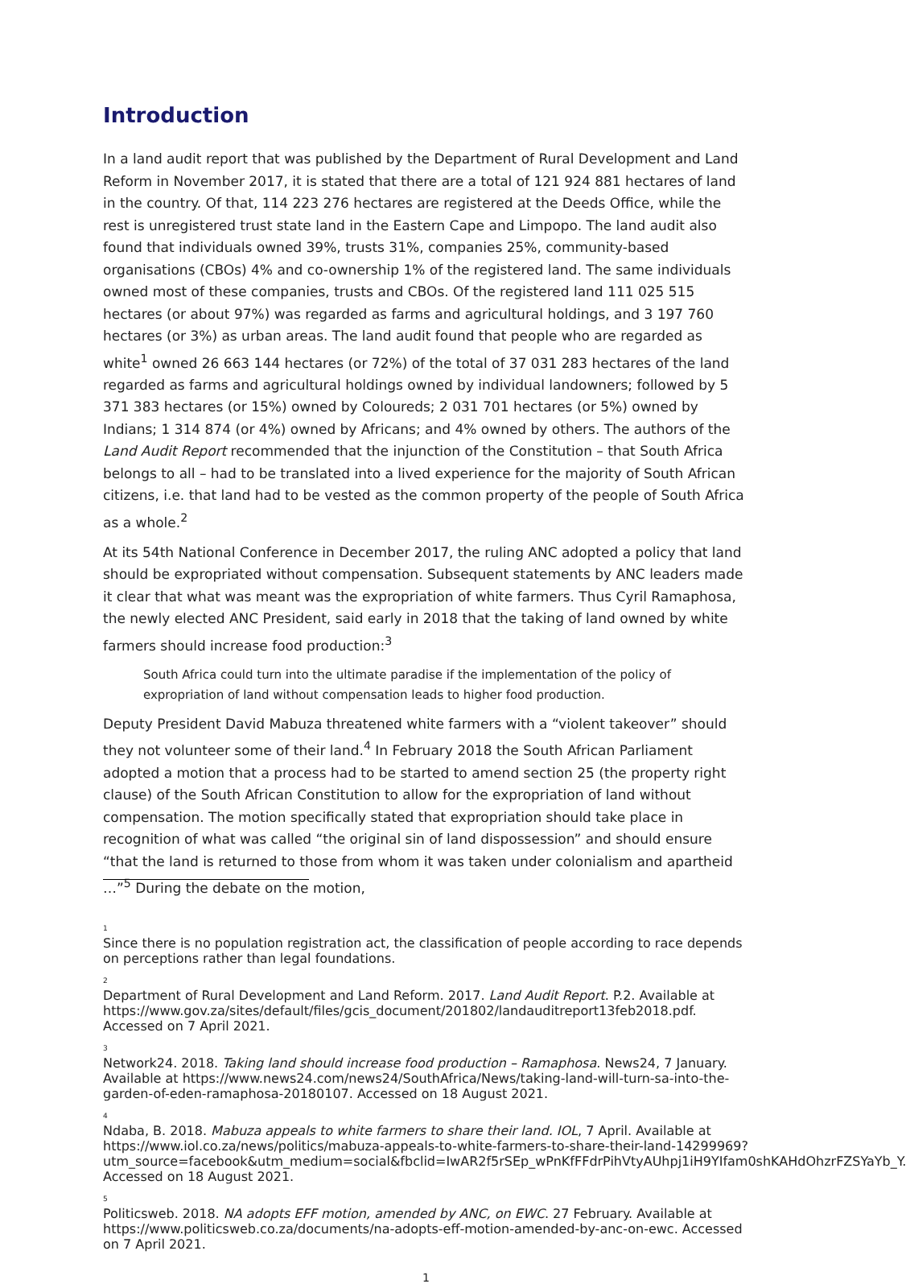Introduction
In a land audit report that was published by the Department of Rural Development and Land Reform in November 2017, it is stated that there are a total of 121 924 881 hectares of land in the country. Of that, 114 223 276 hectares are registered at the Deeds Office, while the rest is unregistered trust state land in the Eastern Cape and Limpopo. The land audit also found that individuals owned 39%, trusts 31%, companies 25%, community-based organisations (CBOs) 4% and co-ownership 1% of the registered land. The same individuals owned most of these companies, trusts and CBOs. Of the registered land 111 025 515 hectares (or about 97%) was regarded as farms and agricultural holdings, and 3 197 760 hectares (or 3%) as urban areas. The land audit found that people who are regarded as white<sup>1</sup> owned 26 663 144 hectares (or 72%) of the total of 37 031 283 hectares of the land regarded as farms and agricultural holdings owned by individual landowners; followed by 5 371 383 hectares (or 15%) owned by Coloureds; 2 031 701 hectares (or 5%) owned by Indians; 1 314 874 (or 4%) owned by Africans; and 4% owned by others. The authors of the Land Audit Report recommended that the injunction of the Constitution – that South Africa belongs to all – had to be translated into a lived experience for the majority of South African citizens, i.e. that land had to be vested as the common property of the people of South Africa as a whole.<sup>2</sup>
At its 54th National Conference in December 2017, the ruling ANC adopted a policy that land should be expropriated without compensation. Subsequent statements by ANC leaders made it clear that what was meant was the expropriation of white farmers. Thus Cyril Ramaphosa, the newly elected ANC President, said early in 2018 that the taking of land owned by white farmers should increase food production:<sup>3</sup>
South Africa could turn into the ultimate paradise if the implementation of the policy of expropriation of land without compensation leads to higher food production.
Deputy President David Mabuza threatened white farmers with a “violent takeover” should they not volunteer some of their land.<sup>4</sup> In February 2018 the South African Parliament adopted a motion that a process had to be started to amend section 25 (the property right clause) of the South African Constitution to allow for the expropriation of land without compensation. The motion specifically stated that expropriation should take place in recognition of what was called “the original sin of land dispossession” and should ensure “that the land is returned to those from whom it was taken under colonialism and apartheid …”<sup>5</sup> During the debate on the motion,
1
Since there is no population registration act, the classification of people according to race depends on perceptions rather than legal foundations.
2
Department of Rural Development and Land Reform. 2017. Land Audit Report. P.2. Available at https://www.gov.za/sites/default/files/gcis_document/201802/landauditreport13feb2018.pdf. Accessed on 7 April 2021.
3
Network24. 2018. Taking land should increase food production – Ramaphosa. News24, 7 January. Available at https://www.news24.com/news24/SouthAfrica/News/taking-land-will-turn-sa-into-the-garden-of-eden-ramaphosa-20180107. Accessed on 18 August 2021.
4
Ndaba, B. 2018. Mabuza appeals to white farmers to share their land. IOL, 7 April. Available at https://www.iol.co.za/news/politics/mabuza-appeals-to-white-farmers-to-share-their-land-14299969?utm_source=facebook&utm_medium=social&fbclid=IwAR2f5rSEp_wPnKfFFdrPihVtyAUhpj1iH9YIfam0shKAHdOhzrFZSYaYb_Y. Accessed on 18 August 2021.
5
Politicsweb. 2018. NA adopts EFF motion, amended by ANC, on EWC. 27 February. Available at https://www.politicsweb.co.za/documents/na-adopts-eff-motion-amended-by-anc-on-ewc. Accessed on 7 April 2021.
1